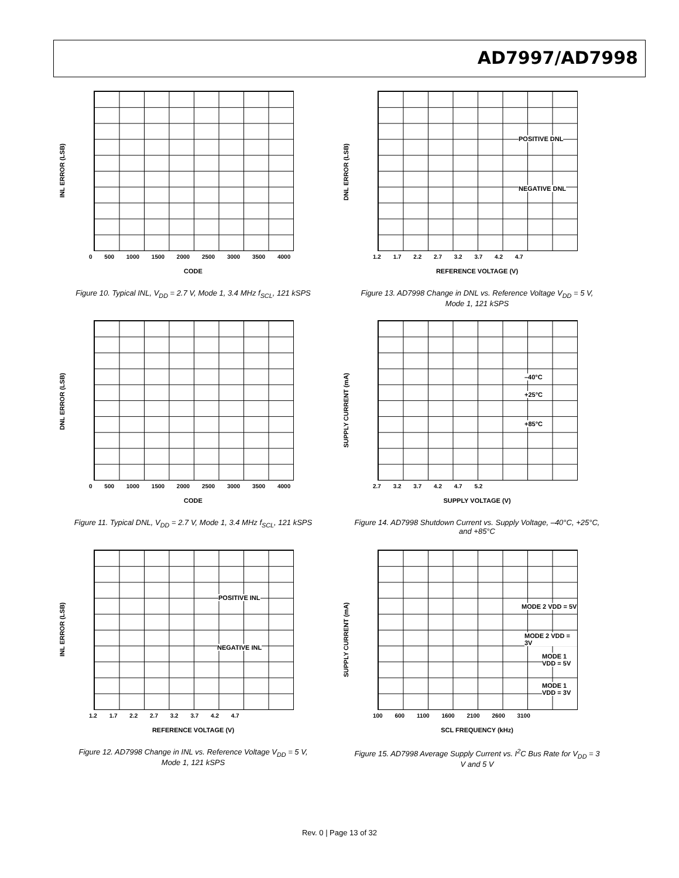AD7997/AD7998
INL ERROR (LSB)
0 500 1000 1500 2000 2500 3000 3500 4000
CODE
Figure 10. Typical INL, V<sub>DD</sub> = 2.7 V, Mode 1, 3.4 MHz f<sub>SCL</sub>, 121 kSPS
DNL ERROR (LSB)
POSITIVE DNL
NEGATIVE DNL
1.2 1.7 2.2 2.7 3.2 3.7 4.2 4.7
REFERENCE VOLTAGE (V)
Figure 13. AD7998 Change in DNL vs. Reference Voltage V<sub>DD</sub> = 5 V, Mode 1, 121 kSPS
DNL ERROR (LSB)
0 500 1000 1500 2000 2500 3000 3500 4000
CODE
Figure 11. Typical DNL, V<sub>DD</sub> = 2.7 V, Mode 1, 3.4 MHz f<sub>SCL</sub>, 121 kSPS
SUPPLY CURRENT (mA)
–40°C
+25°C
+85°C
2.7 3.2 3.7 4.2 4.7 5.2
SUPPLY VOLTAGE (V)
Figure 14. AD7998 Shutdown Current vs. Supply Voltage, –40°C, +25°C, and +85°C
INL ERROR (LSB)
POSITIVE INL
NEGATIVE INL
1.2 1.7 2.2 2.7 3.2 3.7 4.2 4.7
REFERENCE VOLTAGE (V)
Figure 12. AD7998 Change in INL vs. Reference Voltage V<sub>DD</sub> = 5 V, Mode 1, 121 kSPS
SUPPLY CURRENT (mA)
MODE 2 VDD = 5V
MODE 2 VDD = 3V
MODE 1 VDD = 5V
MODE 1 VDD = 3V
100 600 1100 1600 2100 2600 3100
SCL FREQUENCY (kHz)
Figure 15. AD7998 Average Supply Current vs. I<sup>2</sup>C Bus Rate for V<sub>DD</sub> = 3 V and 5 V
Rev. 0 | Page 13 of 32